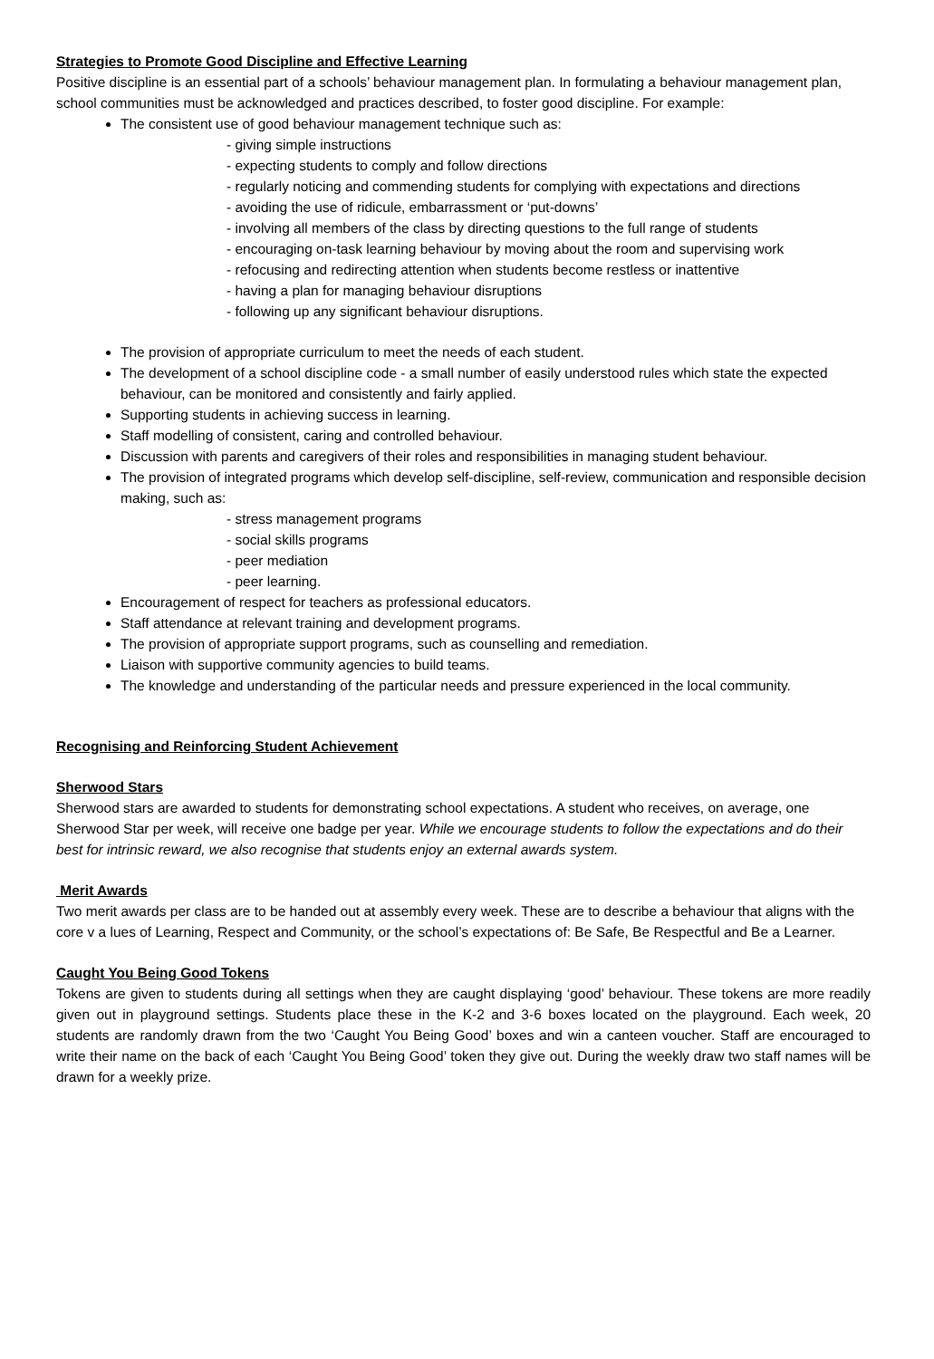Strategies to Promote Good Discipline and Effective Learning
Positive discipline is an essential part of a schools’ behaviour management plan. In formulating a behaviour management plan, school communities must be acknowledged and practices described, to foster good discipline. For example:
The consistent use of good behaviour management technique such as:
- giving simple instructions
- expecting students to comply and follow directions
- regularly noticing and commending students for complying with expectations and directions
- avoiding the use of ridicule, embarrassment or ‘put-downs’
- involving all members of the class by directing questions to the full range of students
- encouraging on-task learning behaviour by moving about the room and supervising work
- refocusing and redirecting attention when students become restless or inattentive
- having a plan for managing behaviour disruptions
- following up any significant behaviour disruptions.
The provision of appropriate curriculum to meet the needs of each student.
The development of a school discipline code - a small number of easily understood rules which state the expected behaviour, can be monitored and consistently and fairly applied.
Supporting students in achieving success in learning.
Staff modelling of consistent, caring and controlled behaviour.
Discussion with parents and caregivers of their roles and responsibilities in managing student behaviour.
The provision of integrated programs which develop self-discipline, self-review, communication and responsible decision making, such as:
- stress management programs
- social skills programs
- peer mediation
- peer learning.
Encouragement of respect for teachers as professional educators.
Staff attendance at relevant training and development programs.
The provision of appropriate support programs, such as counselling and remediation.
Liaison with supportive community agencies to build teams.
The knowledge and understanding of the particular needs and pressure experienced in the local community.
Recognising and Reinforcing Student Achievement
Sherwood Stars
Sherwood stars are awarded to students for demonstrating school expectations. A student who receives, on average, one Sherwood Star per week, will receive one badge per year. While we encourage students to follow the expectations and do their best for intrinsic reward, we also recognise that students enjoy an external awards system.
Merit Awards
Two merit awards per class are to be handed out at assembly every week. These are to describe a behaviour that aligns with the core v a lues of Learning, Respect and Community, or the school’s expectations of: Be Safe, Be Respectful and Be a Learner.
Caught You Being Good Tokens
Tokens are given to students during all settings when they are caught displaying ‘good’ behaviour. These tokens are more readily given out in playground settings. Students place these in the K-2 and 3-6 boxes located on the playground. Each week, 20 students are randomly drawn from the two ‘Caught You Being Good’ boxes and win a canteen voucher. Staff are encouraged to write their name on the back of each ‘Caught You Being Good’ token they give out. During the weekly draw two staff names will be drawn for a weekly prize.